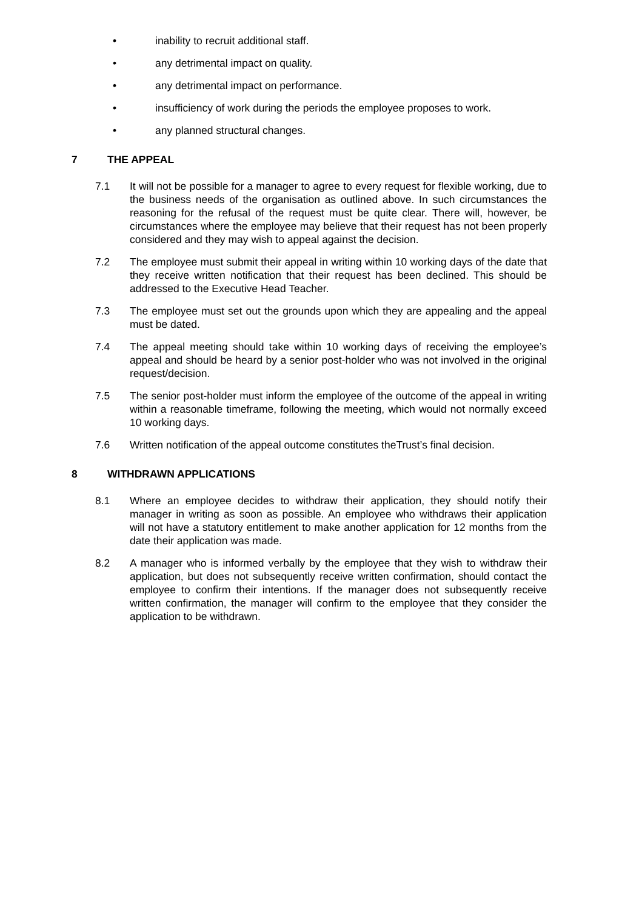• inability to recruit additional staff.
• any detrimental impact on quality.
• any detrimental impact on performance.
• insufficiency of work during the periods the employee proposes to work.
• any planned structural changes.
7 THE APPEAL
7.1 It will not be possible for a manager to agree to every request for flexible working, due to the business needs of the organisation as outlined above. In such circumstances the reasoning for the refusal of the request must be quite clear. There will, however, be circumstances where the employee may believe that their request has not been properly considered and they may wish to appeal against the decision.
7.2 The employee must submit their appeal in writing within 10 working days of the date that they receive written notification that their request has been declined. This should be addressed to the Executive Head Teacher.
7.3 The employee must set out the grounds upon which they are appealing and the appeal must be dated.
7.4 The appeal meeting should take within 10 working days of receiving the employee’s appeal and should be heard by a senior post-holder who was not involved in the original request/decision.
7.5 The senior post-holder must inform the employee of the outcome of the appeal in writing within a reasonable timeframe, following the meeting, which would not normally exceed 10 working days.
7.6 Written notification of the appeal outcome constitutes theTrust’s final decision.
8 WITHDRAWN APPLICATIONS
8.1 Where an employee decides to withdraw their application, they should notify their manager in writing as soon as possible. An employee who withdraws their application will not have a statutory entitlement to make another application for 12 months from the date their application was made.
8.2 A manager who is informed verbally by the employee that they wish to withdraw their application, but does not subsequently receive written confirmation, should contact the employee to confirm their intentions. If the manager does not subsequently receive written confirmation, the manager will confirm to the employee that they consider the application to be withdrawn.